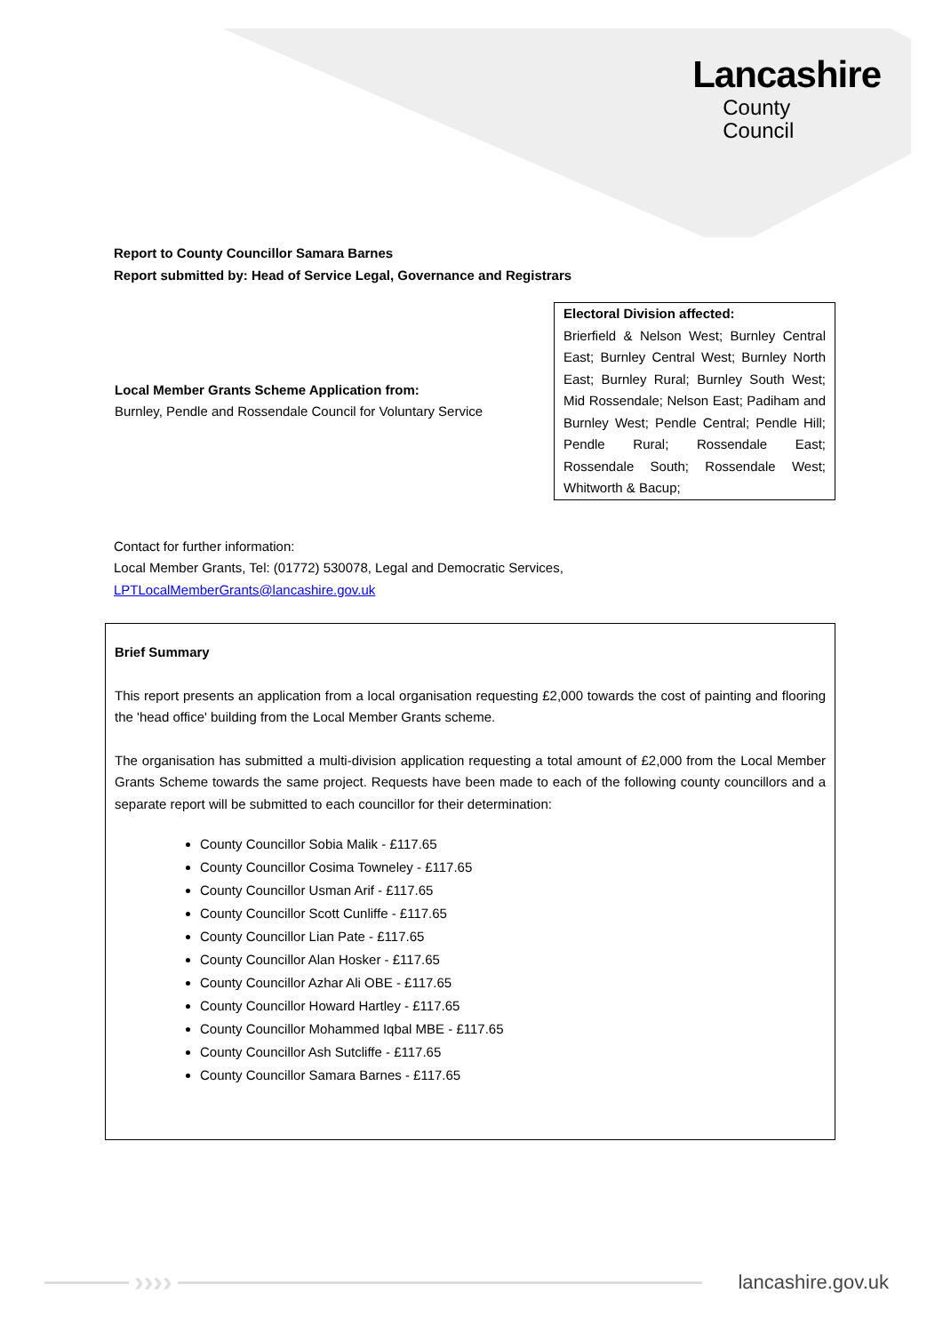Lancashire
County
Council
Report to County Councillor Samara Barnes
Report submitted by: Head of Service Legal, Governance and Registrars
| Local Member Grants Scheme Application from: Burnley, Pendle and Rossendale Council for Voluntary Service | Electoral Division affected: Brierfield & Nelson West; Burnley Central East; Burnley Central West; Burnley North East; Burnley Rural; Burnley South West; Mid Rossendale; Nelson East; Padiham and Burnley West; Pendle Central; Pendle Hill; Pendle Rural; Rossendale East; Rossendale South; Rossendale West; Whitworth & Bacup; |
Contact for further information:
Local Member Grants, Tel: (01772) 530078, Legal and Democratic Services,
LPTLocalMemberGrants@lancashire.gov.uk
Brief Summary
This report presents an application from a local organisation requesting £2,000 towards the cost of painting and flooring the 'head office' building from the Local Member Grants scheme.
The organisation has submitted a multi-division application requesting a total amount of £2,000 from the Local Member Grants Scheme towards the same project. Requests have been made to each of the following county councillors and a separate report will be submitted to each councillor for their determination:
County Councillor Sobia Malik - £117.65
County Councillor Cosima Towneley - £117.65
County Councillor Usman Arif - £117.65
County Councillor Scott Cunliffe - £117.65
County Councillor Lian Pate - £117.65
County Councillor Alan Hosker - £117.65
County Councillor Azhar Ali OBE - £117.65
County Councillor Howard Hartley - £117.65
County Councillor Mohammed Iqbal MBE - £117.65
County Councillor Ash Sutcliffe - £117.65
County Councillor Samara Barnes - £117.65
›››› lancashire.gov.uk